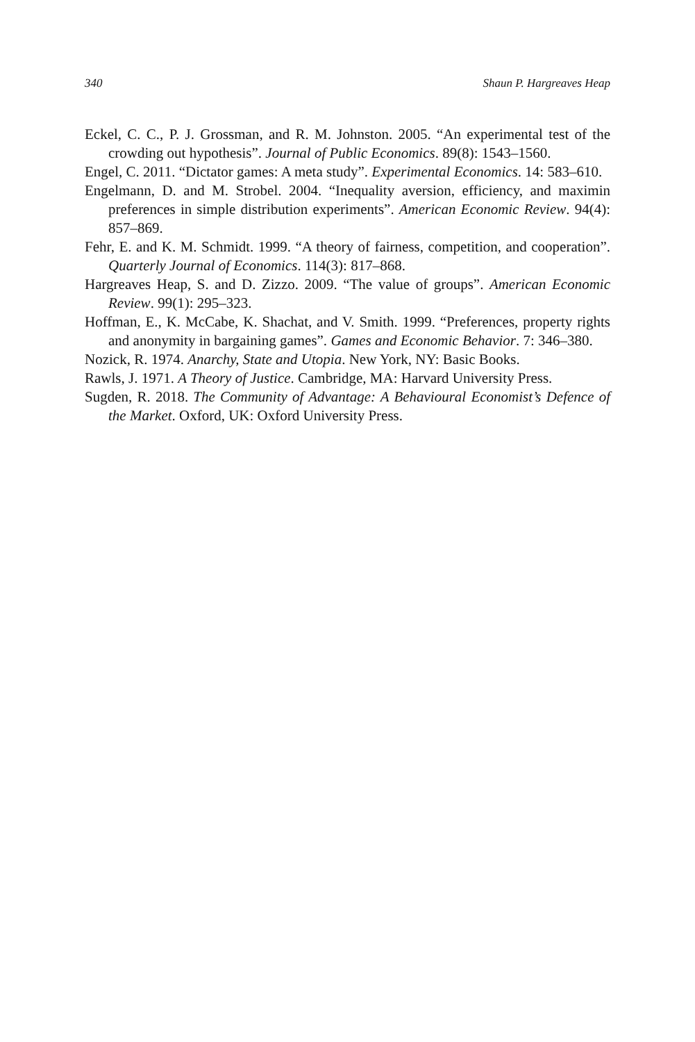340 Shaun P. Hargreaves Heap
Eckel, C. C., P. J. Grossman, and R. M. Johnston. 2005. “An experimental test of the crowding out hypothesis”. Journal of Public Economics. 89(8): 1543–1560.
Engel, C. 2011. “Dictator games: A meta study”. Experimental Economics. 14: 583–610.
Engelmann, D. and M. Strobel. 2004. “Inequality aversion, efficiency, and maximin preferences in simple distribution experiments”. American Economic Review. 94(4): 857–869.
Fehr, E. and K. M. Schmidt. 1999. “A theory of fairness, competition, and cooperation”. Quarterly Journal of Economics. 114(3): 817–868.
Hargreaves Heap, S. and D. Zizzo. 2009. “The value of groups”. American Economic Review. 99(1): 295–323.
Hoffman, E., K. McCabe, K. Shachat, and V. Smith. 1999. “Preferences, property rights and anonymity in bargaining games”. Games and Economic Behavior. 7: 346–380.
Nozick, R. 1974. Anarchy, State and Utopia. New York, NY: Basic Books.
Rawls, J. 1971. A Theory of Justice. Cambridge, MA: Harvard University Press.
Sugden, R. 2018. The Community of Advantage: A Behavioural Economist’s Defence of the Market. Oxford, UK: Oxford University Press.